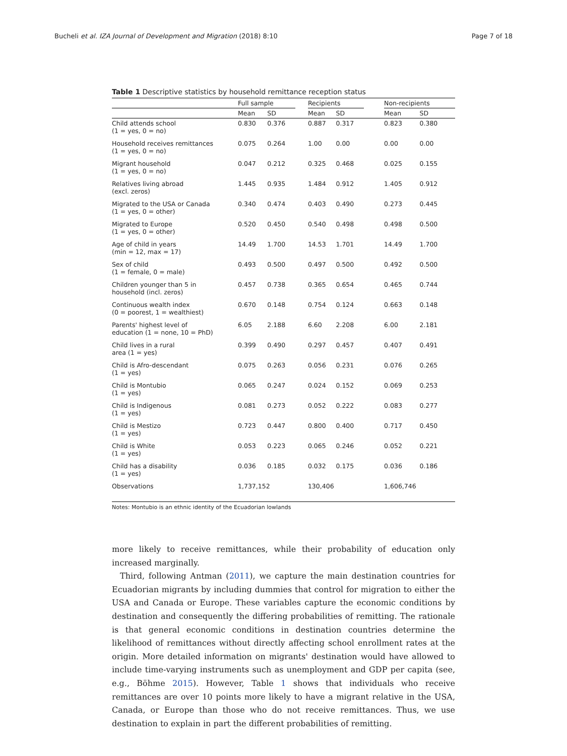Bucheli et al. IZA Journal of Development and Migration (2018) 8:10 Page 7 of 18
Table 1 Descriptive statistics by household remittance reception status
| | Full sample | | | Recipients | | | Non-recipients | |
| --- | --- | --- | --- | --- | --- | --- | --- | --- |
| | Mean | SD | | Mean | SD | | Mean | SD |
| Child attends school (1 = yes, 0 = no) | 0.830 | 0.376 | | 0.887 | 0.317 | | 0.823 | 0.380 |
| Household receives remittances (1 = yes, 0 = no) | 0.075 | 0.264 | | 1.00 | 0.00 | | 0.00 | 0.00 |
| Migrant household (1 = yes, 0 = no) | 0.047 | 0.212 | | 0.325 | 0.468 | | 0.025 | 0.155 |
| Relatives living abroad (excl. zeros) | 1.445 | 0.935 | | 1.484 | 0.912 | | 1.405 | 0.912 |
| Migrated to the USA or Canada (1 = yes, 0 = other) | 0.340 | 0.474 | | 0.403 | 0.490 | | 0.273 | 0.445 |
| Migrated to Europe (1 = yes, 0 = other) | 0.520 | 0.450 | | 0.540 | 0.498 | | 0.498 | 0.500 |
| Age of child in years (min = 12, max = 17) | 14.49 | 1.700 | | 14.53 | 1.701 | | 14.49 | 1.700 |
| Sex of child (1 = female, 0 = male) | 0.493 | 0.500 | | 0.497 | 0.500 | | 0.492 | 0.500 |
| Children younger than 5 in household (incl. zeros) | 0.457 | 0.738 | | 0.365 | 0.654 | | 0.465 | 0.744 |
| Continuous wealth index (0 = poorest, 1 = wealthiest) | 0.670 | 0.148 | | 0.754 | 0.124 | | 0.663 | 0.148 |
| Parents' highest level of education (1 = none, 10 = PhD) | 6.05 | 2.188 | | 6.60 | 2.208 | | 6.00 | 2.181 |
| Child lives in a rural area (1 = yes) | 0.399 | 0.490 | | 0.297 | 0.457 | | 0.407 | 0.491 |
| Child is Afro-descendant (1 = yes) | 0.075 | 0.263 | | 0.056 | 0.231 | | 0.076 | 0.265 |
| Child is Montubio (1 = yes) | 0.065 | 0.247 | | 0.024 | 0.152 | | 0.069 | 0.253 |
| Child is Indigenous (1 = yes) | 0.081 | 0.273 | | 0.052 | 0.222 | | 0.083 | 0.277 |
| Child is Mestizo (1 = yes) | 0.723 | 0.447 | | 0.800 | 0.400 | | 0.717 | 0.450 |
| Child is White (1 = yes) | 0.053 | 0.223 | | 0.065 | 0.246 | | 0.052 | 0.221 |
| Child has a disability (1 = yes) | 0.036 | 0.185 | | 0.032 | 0.175 | | 0.036 | 0.186 |
| Observations | 1,737,152 | | | 130,406 | | | 1,606,746 | |
Notes: Montubio is an ethnic identity of the Ecuadorian lowlands
more likely to receive remittances, while their probability of education only increased marginally.
Third, following Antman (2011), we capture the main destination countries for Ecuadorian migrants by including dummies that control for migration to either the USA and Canada or Europe. These variables capture the economic conditions by destination and consequently the differing probabilities of remitting. The rationale is that general economic conditions in destination countries determine the likelihood of remittances without directly affecting school enrollment rates at the origin. More detailed information on migrants' destination would have allowed to include time-varying instruments such as unemployment and GDP per capita (see, e.g., Böhme 2015). However, Table 1 shows that individuals who receive remittances are over 10 points more likely to have a migrant relative in the USA, Canada, or Europe than those who do not receive remittances. Thus, we use destination to explain in part the different probabilities of remitting.